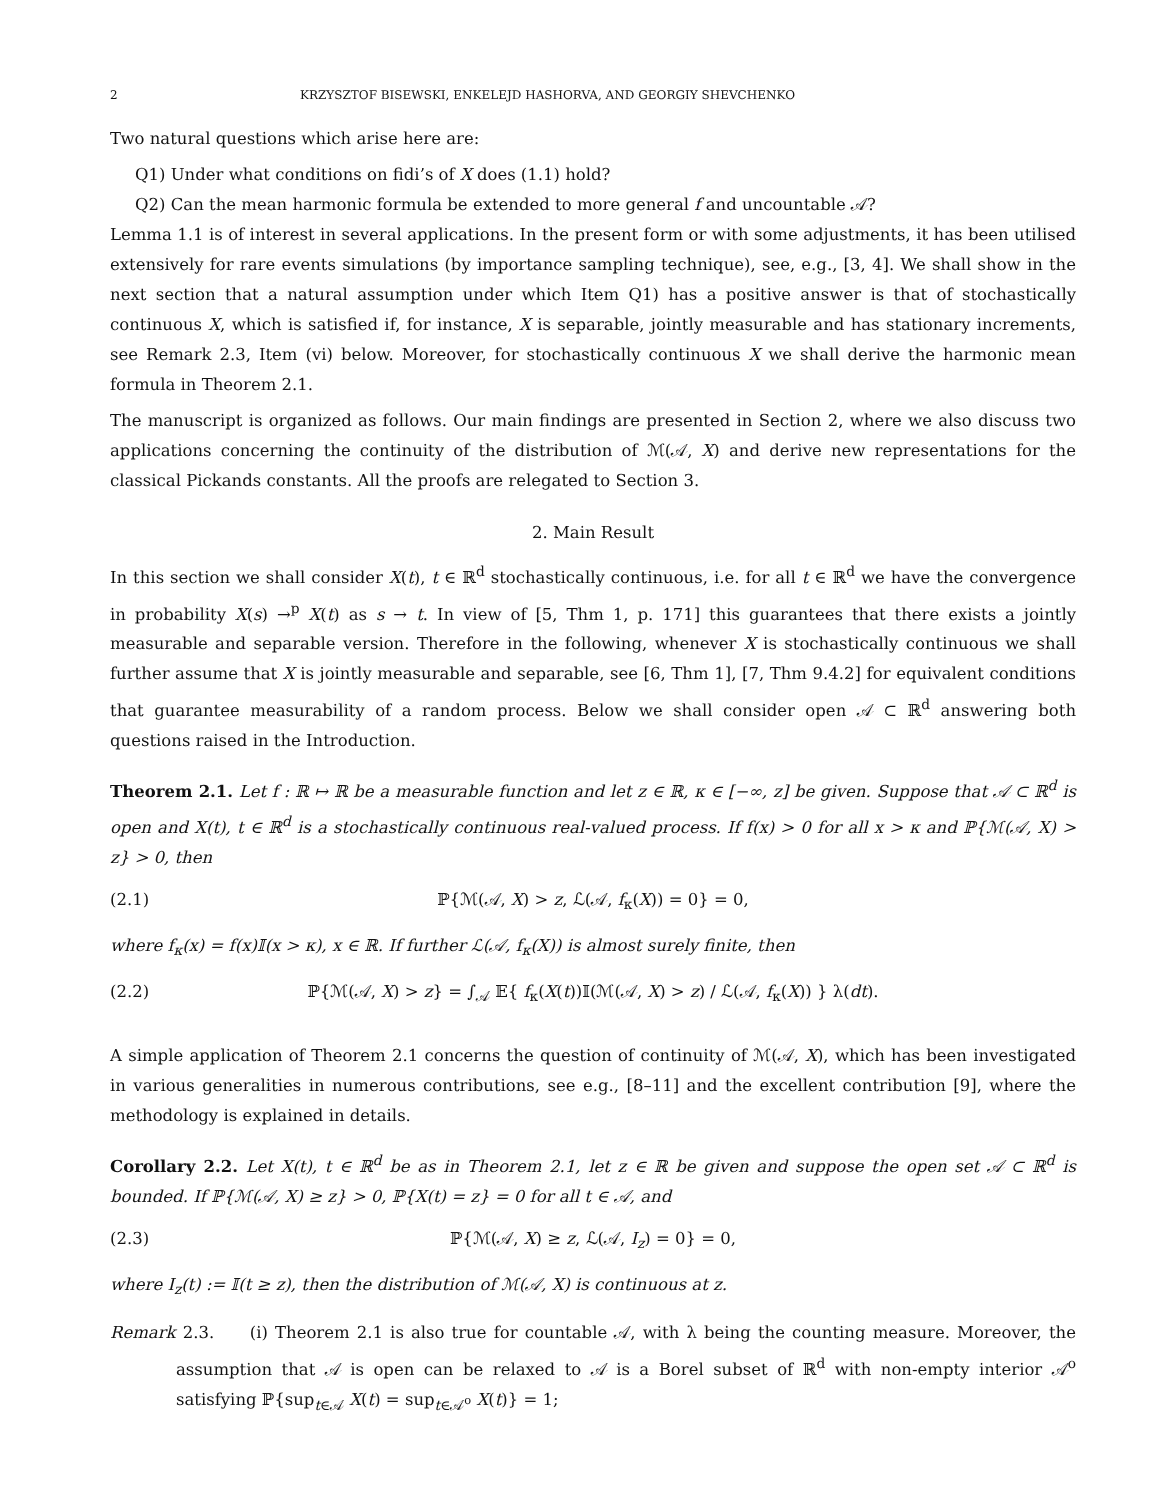2 KRZYSZTOF BISEWSKI, ENKELEJD HASHORVA, AND GEORGIY SHEVCHENKO
Two natural questions which arise here are:
Q1) Under what conditions on fidi’s of X does (1.1) hold?
Q2) Can the mean harmonic formula be extended to more general f and uncountable 𝒜?
Lemma 1.1 is of interest in several applications. In the present form or with some adjustments, it has been utilised extensively for rare events simulations (by importance sampling technique), see, e.g., [3, 4]. We shall show in the next section that a natural assumption under which Item Q1) has a positive answer is that of stochastically continuous X, which is satisfied if, for instance, X is separable, jointly measurable and has stationary increments, see Remark 2.3, Item (vi) below. Moreover, for stochastically continuous X we shall derive the harmonic mean formula in Theorem 2.1.
The manuscript is organized as follows. Our main findings are presented in Section 2, where we also discuss two applications concerning the continuity of the distribution of ℳ(𝒜, X) and derive new representations for the classical Pickands constants. All the proofs are relegated to Section 3.
2. Main Result
In this section we shall consider X(t), t ∈ ℝ<sup>d</sup> stochastically continuous, i.e. for all t ∈ ℝ<sup>d</sup> we have the convergence in probability X(s) →<sup>p</sup> X(t) as s → t. In view of [5, Thm 1, p. 171] this guarantees that there exists a jointly measurable and separable version. Therefore in the following, whenever X is stochastically continuous we shall further assume that X is jointly measurable and separable, see [6, Thm 1], [7, Thm 9.4.2] for equivalent conditions that guarantee measurability of a random process. Below we shall consider open 𝒜 ⊂ ℝ<sup>d</sup> answering both questions raised in the Introduction.
Theorem 2.1. Let f : ℝ ↦ ℝ be a measurable function and let z ∈ ℝ, κ ∈ [−∞, z] be given. Suppose that 𝒜 ⊂ ℝ<sup>d</sup> is open and X(t), t ∈ ℝ<sup>d</sup> is a stochastically continuous real-valued process. If f(x) > 0 for all x > κ and ℙ{ℳ(𝒜, X) > z} > 0, then
(2.1) ℙ{ℳ(𝒜, X) > z, ℒ(𝒜, f<sub>κ</sub>(X)) = 0} = 0,
where f<sub>κ</sub>(x) = f(x)𝕀(x > κ), x ∈ ℝ. If further ℒ(𝒜, f<sub>κ</sub>(X)) is almost surely finite, then
(2.2) ℙ{ℳ(𝒜, X) > z} = ∫<sub>𝒜</sub> 𝔼{ f<sub>κ</sub>(X(t))𝕀(ℳ(𝒜, X) > z) / ℒ(𝒜, f<sub>κ</sub>(X)) } λ(dt).
A simple application of Theorem 2.1 concerns the question of continuity of ℳ(𝒜, X), which has been investigated in various generalities in numerous contributions, see e.g., [8–11] and the excellent contribution [9], where the methodology is explained in details.
Corollary 2.2. Let X(t), t ∈ ℝ<sup>d</sup> be as in Theorem 2.1, let z ∈ ℝ be given and suppose the open set 𝒜 ⊂ ℝ<sup>d</sup> is bounded. If ℙ{ℳ(𝒜, X) ≥ z} > 0, ℙ{X(t) = z} = 0 for all t ∈ 𝒜, and
(2.3) ℙ{ℳ(𝒜, X) ≥ z, ℒ(𝒜, I<sub>z</sub>) = 0} = 0,
where I<sub>z</sub>(t) := 𝕀(t ≥ z), then the distribution of ℳ(𝒜, X) is continuous at z.
Remark 2.3. (i) Theorem 2.1 is also true for countable 𝒜, with λ being the counting measure. Moreover, the assumption that 𝒜 is open can be relaxed to 𝒜 is a Borel subset of ℝ<sup>d</sup> with non-empty interior 𝒜<sup>o</sup> satisfying ℙ{sup<sub>t∈𝒜</sub> X(t) = sup<sub>t∈𝒜<sup>o</sup></sub> X(t)} = 1;